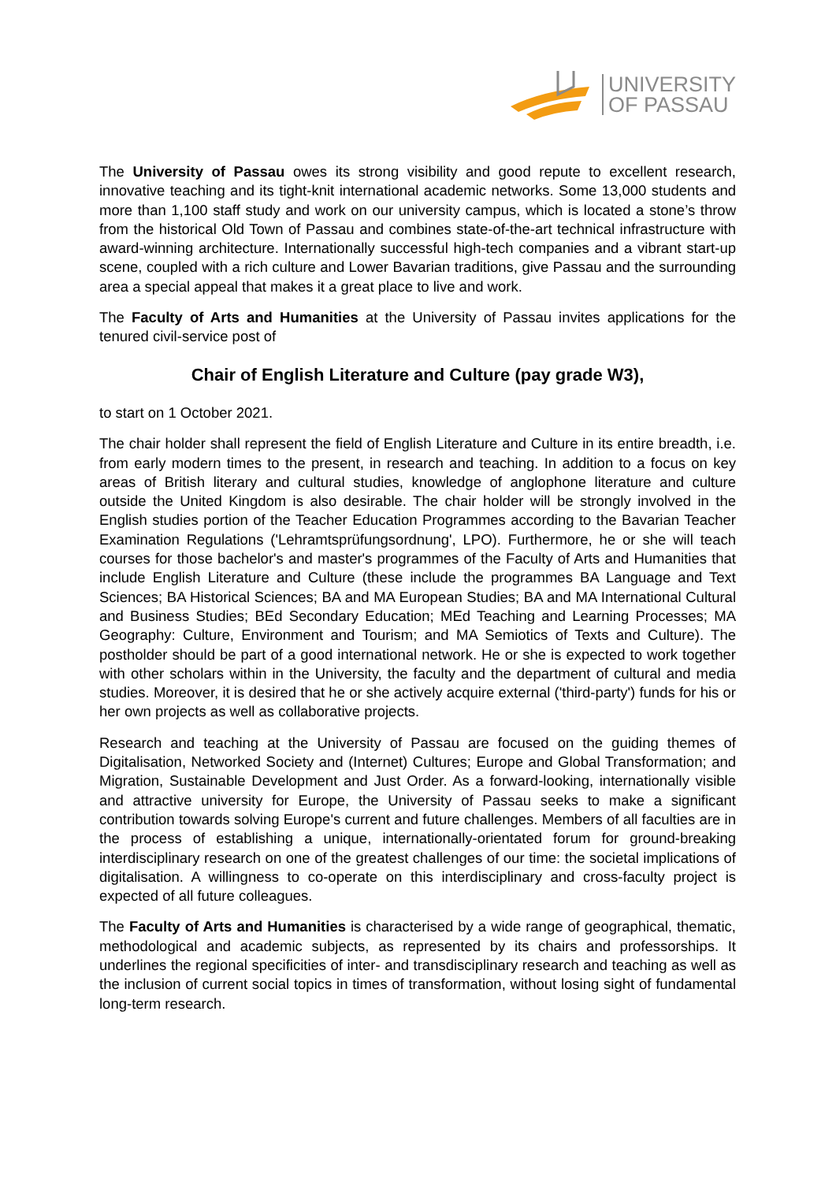UNIVERSITY
OF PASSAU
The University of Passau owes its strong visibility and good repute to excellent research, innovative teaching and its tight-knit international academic networks. Some 13,000 students and more than 1,100 staff study and work on our university campus, which is located a stone’s throw from the historical Old Town of Passau and combines state-of-the-art technical infrastructure with award-winning architecture. Internationally successful high-tech companies and a vibrant start-up scene, coupled with a rich culture and Lower Bavarian traditions, give Passau and the surrounding area a special appeal that makes it a great place to live and work.
The Faculty of Arts and Humanities at the University of Passau invites applications for the tenured civil-service post of
Chair of English Literature and Culture (pay grade W3),
to start on 1 October 2021.
The chair holder shall represent the field of English Literature and Culture in its entire breadth, i.e. from early modern times to the present, in research and teaching. In addition to a focus on key areas of British literary and cultural studies, knowledge of anglophone literature and culture outside the United Kingdom is also desirable. The chair holder will be strongly involved in the English studies portion of the Teacher Education Programmes according to the Bavarian Teacher Examination Regulations ('Lehramtsprüfungsordnung', LPO). Furthermore, he or she will teach courses for those bachelor's and master's programmes of the Faculty of Arts and Humanities that include English Literature and Culture (these include the programmes BA Language and Text Sciences; BA Historical Sciences; BA and MA European Studies; BA and MA International Cultural and Business Studies; BEd Secondary Education; MEd Teaching and Learning Processes; MA Geography: Culture, Environment and Tourism; and MA Semiotics of Texts and Culture). The postholder should be part of a good international network. He or she is expected to work together with other scholars within in the University, the faculty and the department of cultural and media studies. Moreover, it is desired that he or she actively acquire external ('third-party') funds for his or her own projects as well as collaborative projects.
Research and teaching at the University of Passau are focused on the guiding themes of Digitalisation, Networked Society and (Internet) Cultures; Europe and Global Transformation; and Migration, Sustainable Development and Just Order. As a forward-looking, internationally visible and attractive university for Europe, the University of Passau seeks to make a significant contribution towards solving Europe's current and future challenges. Members of all faculties are in the process of establishing a unique, internationally-orientated forum for ground-breaking interdisciplinary research on one of the greatest challenges of our time: the societal implications of digitalisation. A willingness to co-operate on this interdisciplinary and cross-faculty project is expected of all future colleagues.
The Faculty of Arts and Humanities is characterised by a wide range of geographical, thematic, methodological and academic subjects, as represented by its chairs and professorships. It underlines the regional specificities of inter- and transdisciplinary research and teaching as well as the inclusion of current social topics in times of transformation, without losing sight of fundamental long-term research.